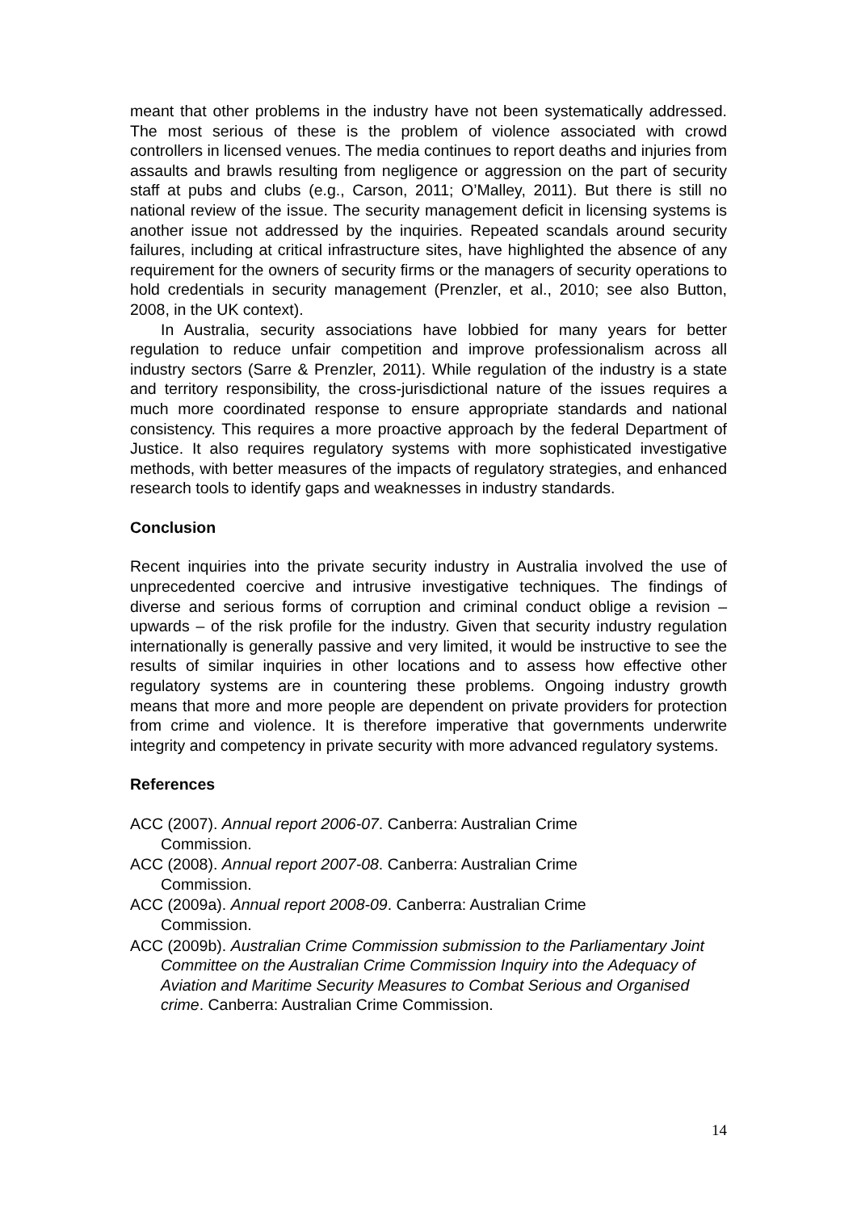meant that other problems in the industry have not been systematically addressed. The most serious of these is the problem of violence associated with crowd controllers in licensed venues. The media continues to report deaths and injuries from assaults and brawls resulting from negligence or aggression on the part of security staff at pubs and clubs (e.g., Carson, 2011; O’Malley, 2011). But there is still no national review of the issue. The security management deficit in licensing systems is another issue not addressed by the inquiries. Repeated scandals around security failures, including at critical infrastructure sites, have highlighted the absence of any requirement for the owners of security firms or the managers of security operations to hold credentials in security management (Prenzler, et al., 2010; see also Button, 2008, in the UK context).
In Australia, security associations have lobbied for many years for better regulation to reduce unfair competition and improve professionalism across all industry sectors (Sarre & Prenzler, 2011). While regulation of the industry is a state and territory responsibility, the cross-jurisdictional nature of the issues requires a much more coordinated response to ensure appropriate standards and national consistency. This requires a more proactive approach by the federal Department of Justice. It also requires regulatory systems with more sophisticated investigative methods, with better measures of the impacts of regulatory strategies, and enhanced research tools to identify gaps and weaknesses in industry standards.
Conclusion
Recent inquiries into the private security industry in Australia involved the use of unprecedented coercive and intrusive investigative techniques. The findings of diverse and serious forms of corruption and criminal conduct oblige a revision – upwards – of the risk profile for the industry. Given that security industry regulation internationally is generally passive and very limited, it would be instructive to see the results of similar inquiries in other locations and to assess how effective other regulatory systems are in countering these problems. Ongoing industry growth means that more and more people are dependent on private providers for protection from crime and violence. It is therefore imperative that governments underwrite integrity and competency in private security with more advanced regulatory systems.
References
ACC (2007). Annual report 2006-07. Canberra: Australian Crime
Commission.
ACC (2008). Annual report 2007-08. Canberra: Australian Crime
Commission.
ACC (2009a). Annual report 2008-09. Canberra: Australian Crime
Commission.
ACC (2009b). Australian Crime Commission submission to the Parliamentary Joint Committee on the Australian Crime Commission Inquiry into the Adequacy of Aviation and Maritime Security Measures to Combat Serious and Organised crime. Canberra: Australian Crime Commission.
14